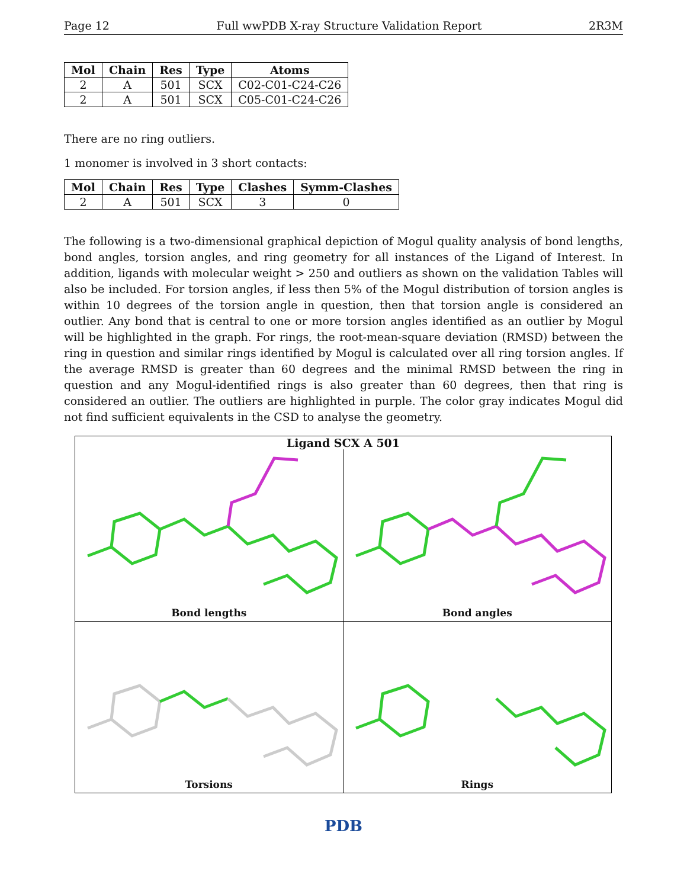Page 12 Full wwPDB X-ray Structure Validation Report 2R3M
| Mol | Chain | Res | Type | Atoms |
| --- | --- | --- | --- | --- |
| 2 | A | 501 | SCX | C02-C01-C24-C26 |
| 2 | A | 501 | SCX | C05-C01-C24-C26 |
There are no ring outliers.
1 monomer is involved in 3 short contacts:
| Mol | Chain | Res | Type | Clashes | Symm-Clashes |
| --- | --- | --- | --- | --- | --- |
| 2 | A | 501 | SCX | 3 | 0 |
The following is a two-dimensional graphical depiction of Mogul quality analysis of bond lengths, bond angles, torsion angles, and ring geometry for all instances of the Ligand of Interest. In addition, ligands with molecular weight > 250 and outliers as shown on the validation Tables will also be included. For torsion angles, if less then 5% of the Mogul distribution of torsion angles is within 10 degrees of the torsion angle in question, then that torsion angle is considered an outlier. Any bond that is central to one or more torsion angles identified as an outlier by Mogul will be highlighted in the graph. For rings, the root-mean-square deviation (RMSD) between the ring in question and similar rings identified by Mogul is calculated over all ring torsion angles. If the average RMSD is greater than 60 degrees and the minimal RMSD between the ring in question and any Mogul-identified rings is also greater than 60 degrees, then that ring is considered an outlier. The outliers are highlighted in purple. The color gray indicates Mogul did not find sufficient equivalents in the CSD to analyse the geometry.
Ligand SCX A 501
Bond lengths
Bond angles
Torsions
Rings
PDB